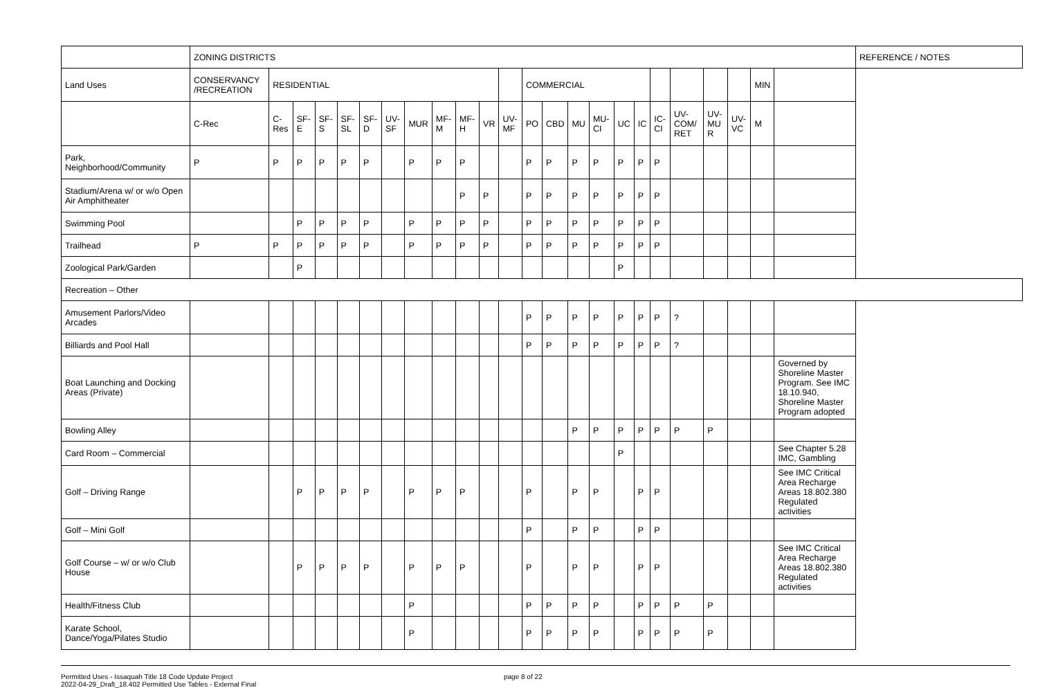| | ZONING DISTRICTS | | | | | | | | | | | | | | | | | | | | | | | | REFERENCE / NOTES |
| Land Uses | CONSERVANCY /RECREATION | RESIDENTIAL | | | | | | | | | | | COMMERCIAL | | | | | | | | | | MIN | | |
| | C-Rec | C-Res | SF-E | SF-S | SF-SL | SF-D | UV-SF | MUR | MF-M | MF-H | VR | UV-MF | PO | CBD | MU | MU-CI | UC | IC | IC-CI | UV-COM/ RET | UV-MU R | UV-VC | M | | |
| Park, Neighborhood/Community | P | P | P | P | P | P | | P | P | P | | | P | P | P | P | P | P | P | | | | | | |
| Stadium/Arena w/ or w/o Open Air Amphitheater | | | | | | | | | | P | P | | P | P | P | P | P | P | P | | | | | | |
| Swimming Pool | | | P | P | P | P | | P | P | P | P | | P | P | P | P | P | P | P | | | | | | |
| Trailhead | P | P | P | P | P | P | | P | P | P | P | | P | P | P | P | P | P | P | | | | | | |
| Zoological Park/Garden | | | P | | | | | | | | | | | | | | P | | | | | | | | |
| Recreation – Other | | | | | | | | | | | | | | | | | | | | | | | | | |
| Amusement Parlors/Video Arcades | | | | | | | | | | | | | P | P | P | P | P | P | P | ? | | | | | |
| Billiards and Pool Hall | | | | | | | | | | | | | P | P | P | P | P | P | P | ? | | | | | |
| Boat Launching and Docking Areas (Private) | | | | | | | | | | | | | | | | | | | | | | | | Governed by Shoreline Master Program. See IMC 18.10.940, Shoreline Master Program adopted | |
| Bowling Alley | | | | | | | | | | | | | | | P | P | P | P | P | P | P | | | | |
| Card Room – Commercial | | | | | | | | | | | | | | | | | P | | | | | | | See Chapter 5.28 IMC, Gambling | |
| Golf – Driving Range | | | P | P | P | P | | P | P | P | | | P | | P | P | | P | P | | | | | See IMC Critical Area Recharge Areas 18.802.380 Regulated activities | |
| Golf – Mini Golf | | | | | | | | | | | | | P | | P | P | | P | P | | | | | | |
| Golf Course – w/ or w/o Club House | | | P | P | P | P | | P | P | P | | | P | | P | P | | P | P | | | | | See IMC Critical Area Recharge Areas 18.802.380 Regulated activities | |
| Health/Fitness Club | | | | | | | | P | | | | | P | P | P | P | | P | P | P | P | | | | |
| Karate School, Dance/Yoga/Pilates Studio | | | | | | | | P | | | | | P | P | P | P | | P | P | P | P | | | | |
Permitted Uses - Issaquah Title 18 Code Update Project
2022-04-29_Draft_18.402 Permitted Use Tables - External Final
page 8 of 22